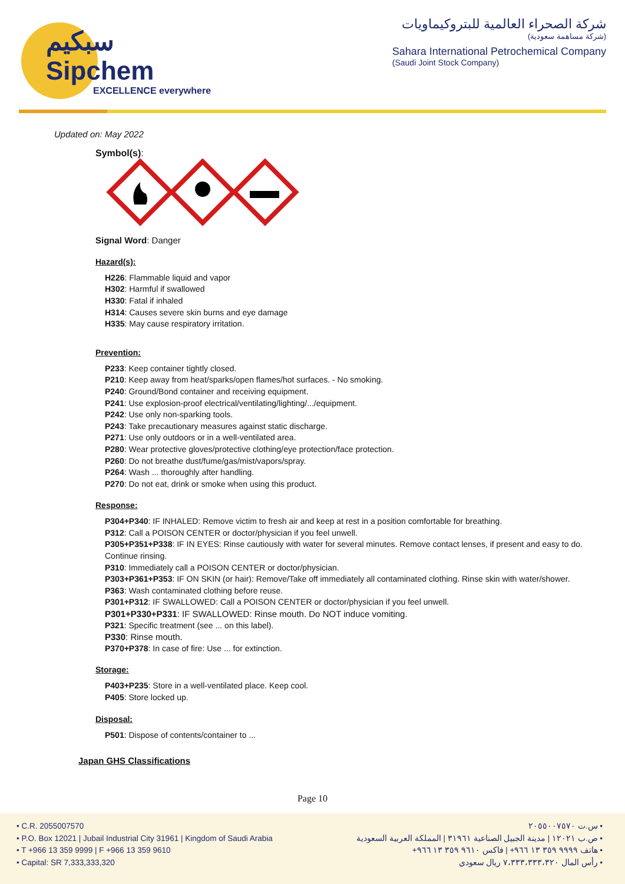سبكيم
Sipchem
EXCELLENCE everywhere
شركة الصحراء العالمية للبتروكيماويات
(شركة مساهمة سعودية)
Sahara International Petrochemical Company
(Saudi Joint Stock Company)
Updated on: May 2022
Symbol(s):
Signal Word: Danger
Hazard(s):
H226: Flammable liquid and vapor
H302: Harmful if swallowed
H330: Fatal if inhaled
H314: Causes severe skin burns and eye damage
H335: May cause respiratory irritation.
Prevention:
P233: Keep container tightly closed.
P210: Keep away from heat/sparks/open flames/hot surfaces. - No smoking.
P240: Ground/Bond container and receiving equipment.
P241: Use explosion-proof electrical/ventilating/lighting/.../equipment.
P242: Use only non-sparking tools.
P243: Take precautionary measures against static discharge.
P271: Use only outdoors or in a well-ventilated area.
P280: Wear protective gloves/protective clothing/eye protection/face protection.
P260: Do not breathe dust/fume/gas/mist/vapors/spray.
P264: Wash ... thoroughly after handling.
P270: Do not eat, drink or smoke when using this product.
Response:
P304+P340: IF INHALED: Remove victim to fresh air and keep at rest in a position comfortable for breathing.
P312: Call a POISON CENTER or doctor/physician if you feel unwell.
P305+P351+P338: IF IN EYES: Rinse cautiously with water for several minutes. Remove contact lenses, if present and easy to do. Continue rinsing.
P310: Immediately call a POISON CENTER or doctor/physician.
P303+P361+P353: IF ON SKIN (or hair): Remove/Take off immediately all contaminated clothing. Rinse skin with water/shower.
P363: Wash contaminated clothing before reuse.
P301+P312: IF SWALLOWED: Call a POISON CENTER or doctor/physician if you feel unwell.
P301+P330+P331: IF SWALLOWED: Rinse mouth. Do NOT induce vomiting.
P321: Specific treatment (see ... on this label).
P330: Rinse mouth.
P370+P378: In case of fire: Use ... for extinction.
Storage:
P403+P235: Store in a well-ventilated place. Keep cool.
P405: Store locked up.
Disposal:
P501: Dispose of contents/container to ...
Japan GHS Classifications
Page 10
• C.R. 2055007570
• P.O. Box 12021 | Jubail Industrial City 31961 | Kingdom of Saudi Arabia
• T +966 13 359 9999 | F +966 13 359 9610
• Capital: SR 7,333,333,320
• س.ت ٢٠٥٥٠٠٧٥٧٠
• ص.ب ١٢٠٢١ | مدينة الجبيل الصناعية ٣١٩٦١ | المملكة العربية السعودية
• هاتف ٩٩٩٩ ٣٥٩ ١٣ ٩٦٦+ | فاكس ٩٦١٠ ٣٥٩ ١٣ ٩٦٦+
• رأس المال ٧،٣٣٣،٣٣٣،٣٢٠ ريال سعودي